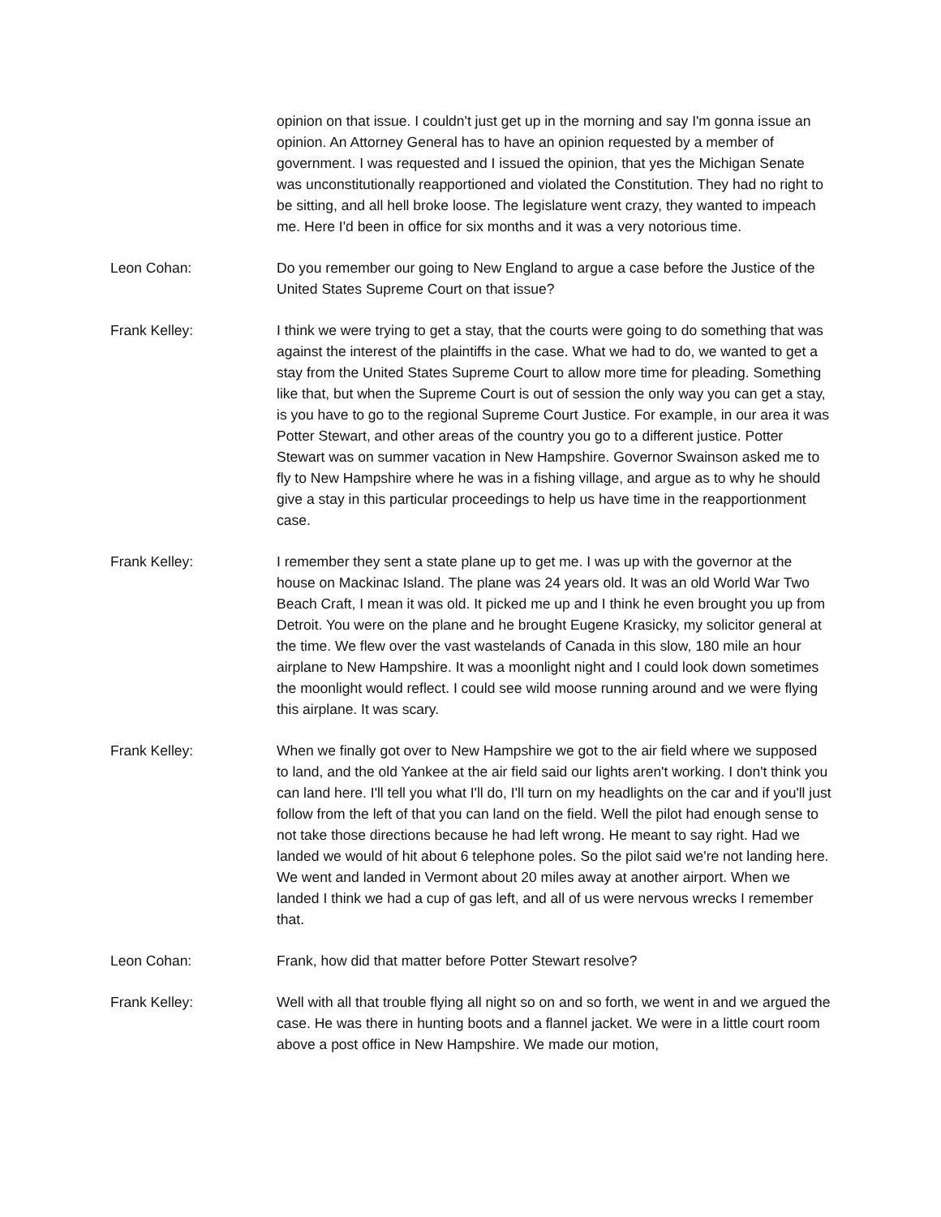opinion on that issue. I couldn't just get up in the morning and say I'm gonna issue an opinion. An Attorney General has to have an opinion requested by a member of government. I was requested and I issued the opinion, that yes the Michigan Senate was unconstitutionally reapportioned and violated the Constitution. They had no right to be sitting, and all hell broke loose. The legislature went crazy, they wanted to impeach me. Here I'd been in office for six months and it was a very notorious time.
Leon Cohan: Do you remember our going to New England to argue a case before the Justice of the United States Supreme Court on that issue?
Frank Kelley: I think we were trying to get a stay, that the courts were going to do something that was against the interest of the plaintiffs in the case. What we had to do, we wanted to get a stay from the United States Supreme Court to allow more time for pleading. Something like that, but when the Supreme Court is out of session the only way you can get a stay, is you have to go to the regional Supreme Court Justice. For example, in our area it was Potter Stewart, and other areas of the country you go to a different justice. Potter Stewart was on summer vacation in New Hampshire. Governor Swainson asked me to fly to New Hampshire where he was in a fishing village, and argue as to why he should give a stay in this particular proceedings to help us have time in the reapportionment case.
Frank Kelley: I remember they sent a state plane up to get me. I was up with the governor at the house on Mackinac Island. The plane was 24 years old. It was an old World War Two Beach Craft, I mean it was old. It picked me up and I think he even brought you up from Detroit. You were on the plane and he brought Eugene Krasicky, my solicitor general at the time. We flew over the vast wastelands of Canada in this slow, 180 mile an hour airplane to New Hampshire. It was a moonlight night and I could look down sometimes the moonlight would reflect. I could see wild moose running around and we were flying this airplane. It was scary.
Frank Kelley: When we finally got over to New Hampshire we got to the air field where we supposed to land, and the old Yankee at the air field said our lights aren't working. I don't think you can land here. I'll tell you what I'll do, I'll turn on my headlights on the car and if you'll just follow from the left of that you can land on the field. Well the pilot had enough sense to not take those directions because he had left wrong. He meant to say right. Had we landed we would of hit about 6 telephone poles. So the pilot said we're not landing here. We went and landed in Vermont about 20 miles away at another airport. When we landed I think we had a cup of gas left, and all of us were nervous wrecks I remember that.
Leon Cohan: Frank, how did that matter before Potter Stewart resolve?
Frank Kelley: Well with all that trouble flying all night so on and so forth, we went in and we argued the case. He was there in hunting boots and a flannel jacket. We were in a little court room above a post office in New Hampshire. We made our motion,